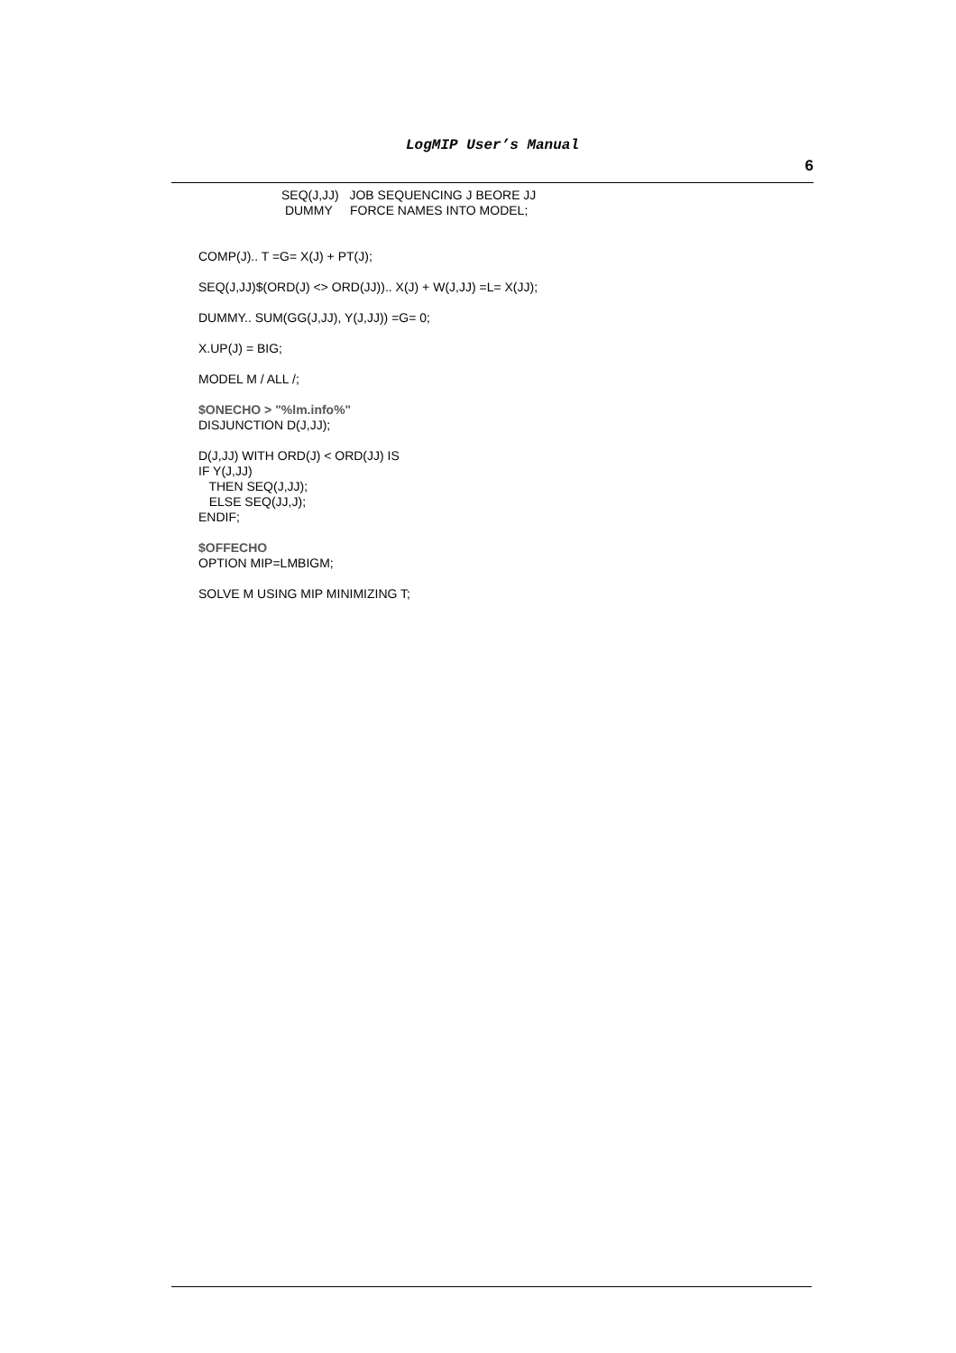LogMIP User’s Manual
6
SEQ(J,JJ)   JOB SEQUENCING J BEORE JJ
 DUMMY     FORCE NAMES INTO MODEL;
COMP(J).. T =G= X(J) + PT(J);
SEQ(J,JJ)$(ORD(J) <> ORD(JJ)).. X(J) + W(J,JJ) =L= X(JJ);
DUMMY.. SUM(GG(J,JJ), Y(J,JJ)) =G= 0;
X.UP(J) = BIG;
MODEL M / ALL /;
$ONECHO > "%lm.info%"
DISJUNCTION D(J,JJ);
D(J,JJ) WITH ORD(J) < ORD(JJ) IS
IF Y(J,JJ)
   THEN SEQ(J,JJ);
   ELSE SEQ(JJ,J);
ENDIF;
$OFFECHO
OPTION MIP=LMBIGM;
SOLVE M USING MIP MINIMIZING T;